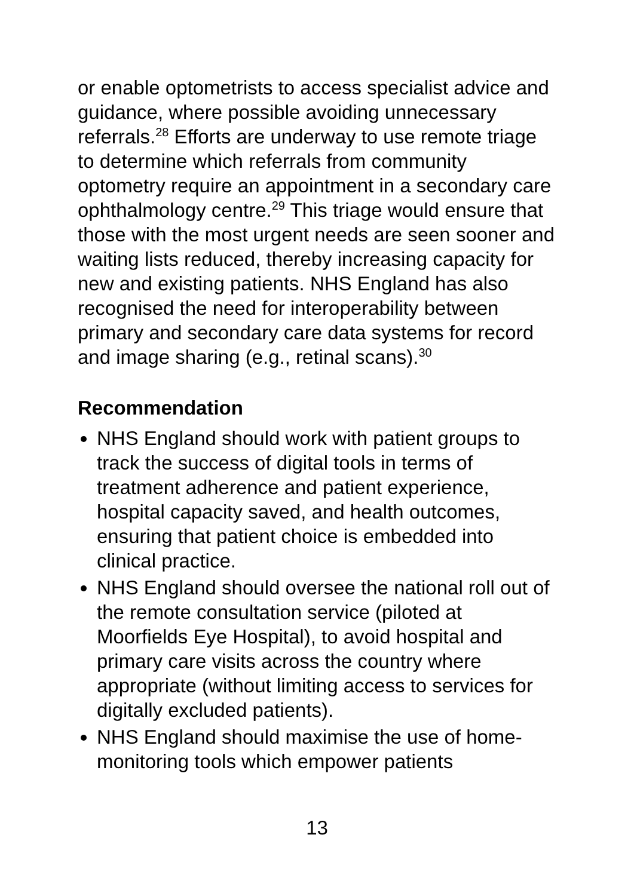or enable optometrists to access specialist advice and guidance, where possible avoiding unnecessary referrals.<sup>28</sup> Efforts are underway to use remote triage to determine which referrals from community optometry require an appointment in a secondary care ophthalmology centre.<sup>29</sup> This triage would ensure that those with the most urgent needs are seen sooner and waiting lists reduced, thereby increasing capacity for new and existing patients. NHS England has also recognised the need for interoperability between primary and secondary care data systems for record and image sharing (e.g., retinal scans).<sup>30</sup>
Recommendation
NHS England should work with patient groups to track the success of digital tools in terms of treatment adherence and patient experience, hospital capacity saved, and health outcomes, ensuring that patient choice is embedded into clinical practice.
NHS England should oversee the national roll out of the remote consultation service (piloted at Moorfields Eye Hospital), to avoid hospital and primary care visits across the country where appropriate (without limiting access to services for digitally excluded patients).
NHS England should maximise the use of home-monitoring tools which empower patients
13